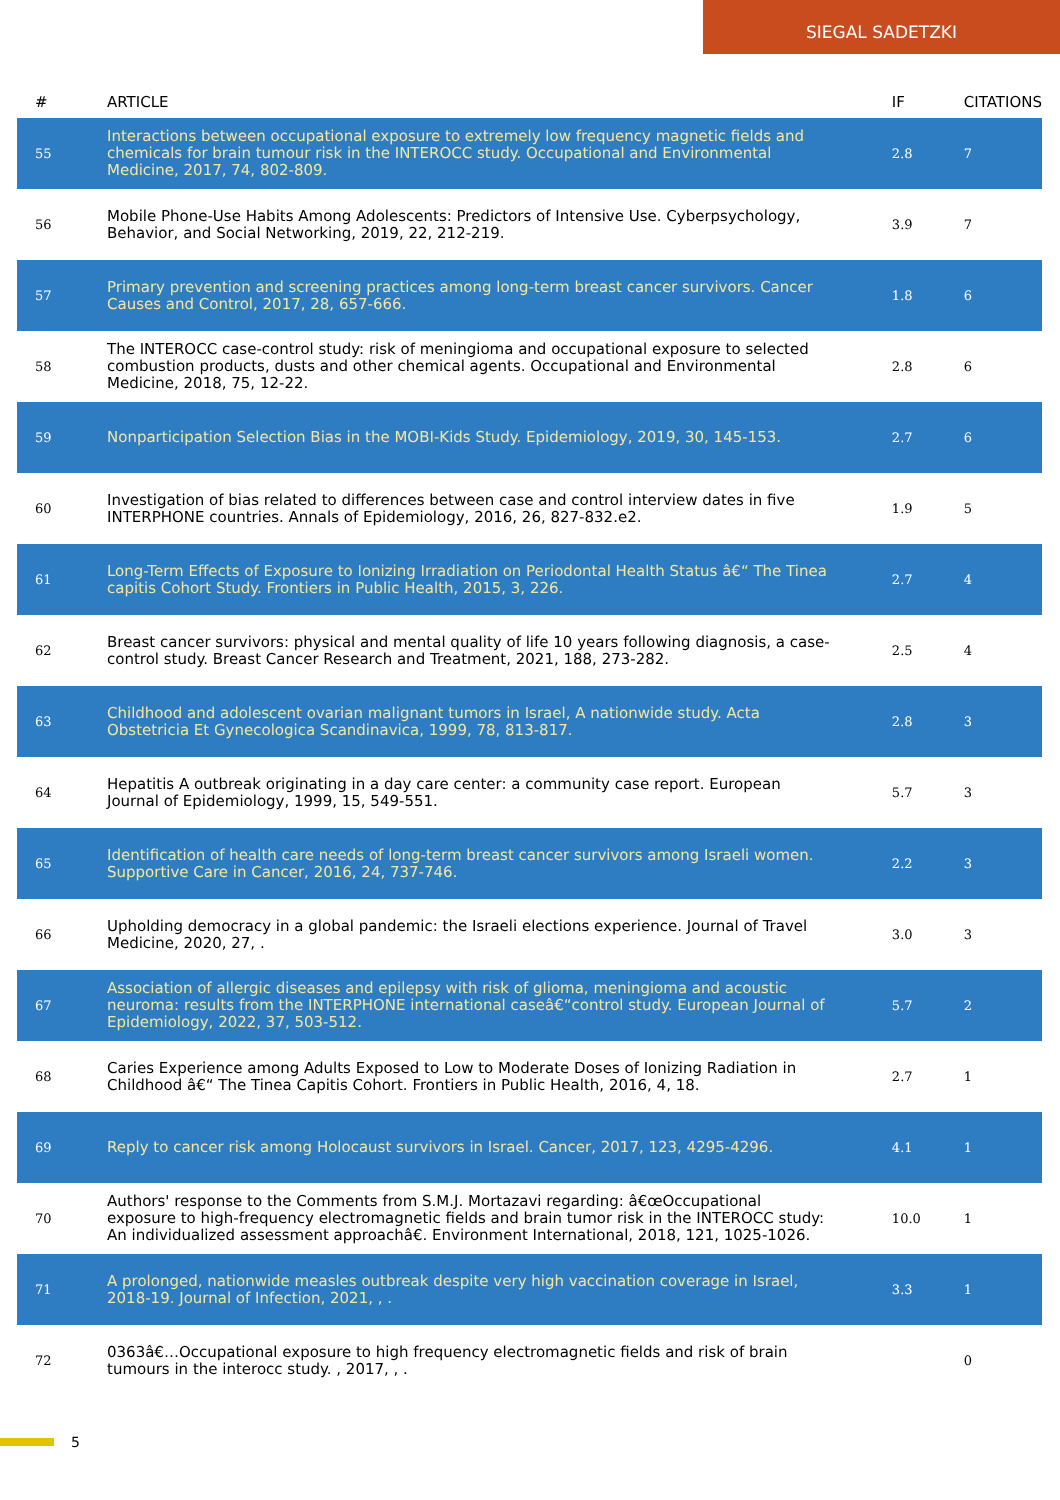SIEGAL SADETZKI
| # | ARTICLE | IF | CITATIONS |
| --- | --- | --- | --- |
| 55 | Interactions between occupational exposure to extremely low frequency magnetic fields and chemicals for brain tumour risk in the INTEROCC study. Occupational and Environmental Medicine, 2017, 74, 802-809. | 2.8 | 7 |
| 56 | Mobile Phone-Use Habits Among Adolescents: Predictors of Intensive Use. Cyberpsychology, Behavior, and Social Networking, 2019, 22, 212-219. | 3.9 | 7 |
| 57 | Primary prevention and screening practices among long-term breast cancer survivors. Cancer Causes and Control, 2017, 28, 657-666. | 1.8 | 6 |
| 58 | The INTEROCC case-control study: risk of meningioma and occupational exposure to selected combustion products, dusts and other chemical agents. Occupational and Environmental Medicine, 2018, 75, 12-22. | 2.8 | 6 |
| 59 | Nonparticipation Selection Bias in the MOBI-Kids Study. Epidemiology, 2019, 30, 145-153. | 2.7 | 6 |
| 60 | Investigation of bias related to differences between case and control interview dates in five INTERPHONE countries. Annals of Epidemiology, 2016, 26, 827-832.e2. | 1.9 | 5 |
| 61 | Long-Term Effects of Exposure to Ionizing Irradiation on Periodontal Health Status â€“ The Tinea capitis Cohort Study. Frontiers in Public Health, 2015, 3, 226. | 2.7 | 4 |
| 62 | Breast cancer survivors: physical and mental quality of life 10 years following diagnosis, a case-control study. Breast Cancer Research and Treatment, 2021, 188, 273-282. | 2.5 | 4 |
| 63 | Childhood and adolescent ovarian malignant tumors in Israel, A nationwide study. Acta Obstetricia Et Gynecologica Scandinavica, 1999, 78, 813-817. | 2.8 | 3 |
| 64 | Hepatitis A outbreak originating in a day care center: a community case report. European Journal of Epidemiology, 1999, 15, 549-551. | 5.7 | 3 |
| 65 | Identification of health care needs of long-term breast cancer survivors among Israeli women. Supportive Care in Cancer, 2016, 24, 737-746. | 2.2 | 3 |
| 66 | Upholding democracy in a global pandemic: the Israeli elections experience. Journal of Travel Medicine, 2020, 27, . | 3.0 | 3 |
| 67 | Association of allergic diseases and epilepsy with risk of glioma, meningioma and acoustic neuroma: results from the INTERPHONE international caseâ€“control study. European Journal of Epidemiology, 2022, 37, 503-512. | 5.7 | 2 |
| 68 | Caries Experience among Adults Exposed to Low to Moderate Doses of Ionizing Radiation in Childhood â€“ The Tinea Capitis Cohort. Frontiers in Public Health, 2016, 4, 18. | 2.7 | 1 |
| 69 | Reply to cancer risk among Holocaust survivors in Israel. Cancer, 2017, 123, 4295-4296. | 4.1 | 1 |
| 70 | Authors' response to the Comments from S.M.J. Mortazavi regarding: â€œOccupational exposure to high-frequency electromagnetic fields and brain tumor risk in the INTEROCC study: An individualized assessment approachâ€. Environment International, 2018, 121, 1025-1026. | 10.0 | 1 |
| 71 | A prolonged, nationwide measles outbreak despite very high vaccination coverage in Israel, 2018-19. Journal of Infection, 2021, , . | 3.3 | 1 |
| 72 | 0363â€…Occupational exposure to high frequency electromagnetic fields and risk of brain tumours in the interocc study. , 2017, , . | | 0 |
5